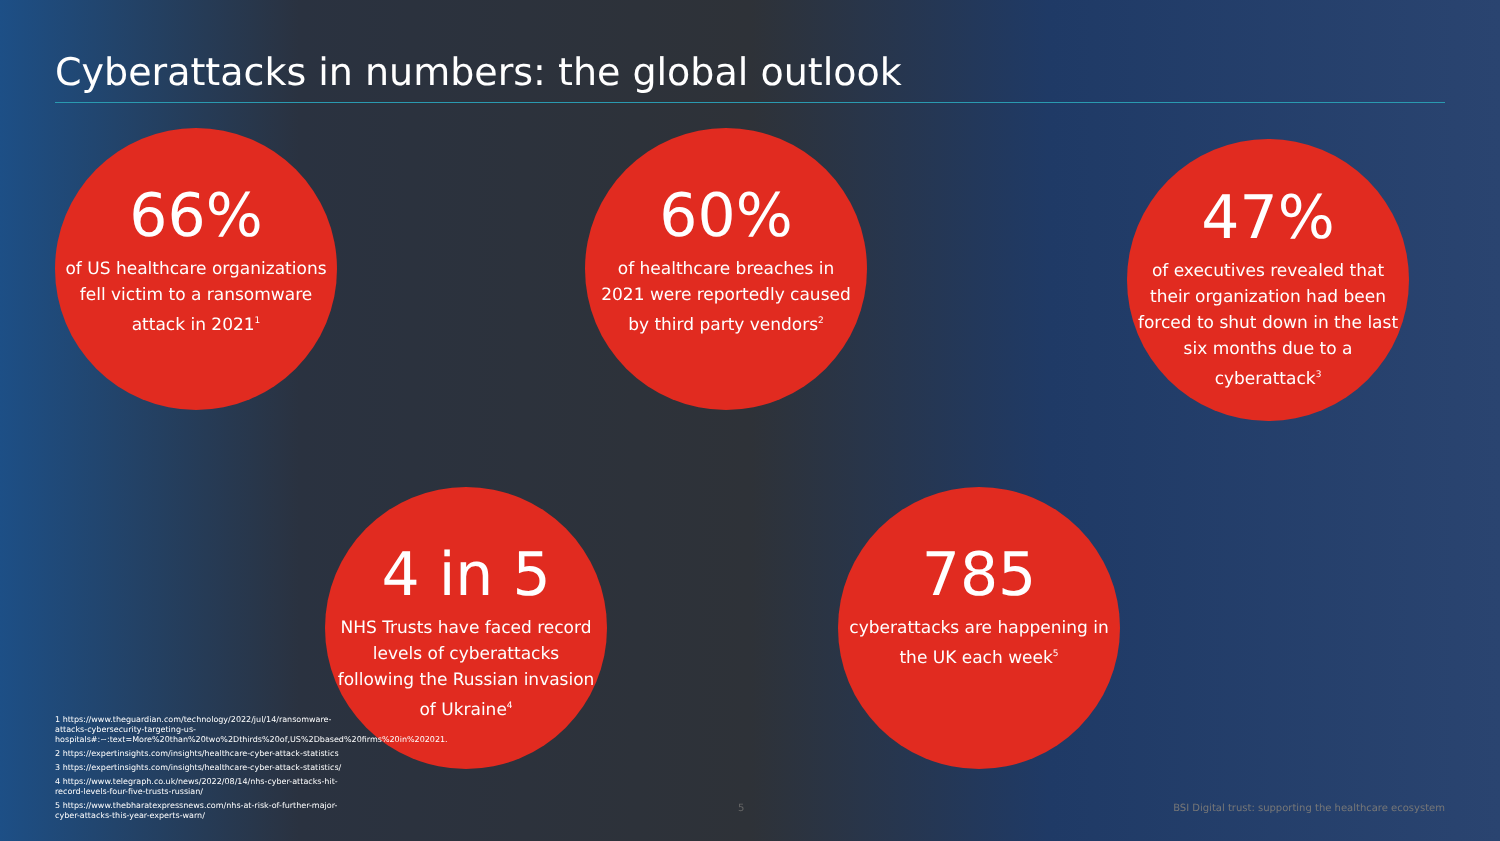Cyberattacks in numbers: the global outlook
66%
of US healthcare organizations fell victim to a ransomware attack in 2021<sup>1</sup>
60%
of healthcare breaches in 2021 were reportedly caused by third party vendors<sup>2</sup>
47%
of executives revealed that their organization had been forced to shut down in the last six months due to a cyberattack<sup>3</sup>
4 in 5
NHS Trusts have faced record levels of cyberattacks following the Russian invasion of Ukraine<sup>4</sup>
785
cyberattacks are happening in the UK each week<sup>5</sup>
1 https://www.theguardian.com/technology/2022/jul/14/ransomware-attacks-cybersecurity-targeting-us-hospitals#:~:text=More%20than%20two%2Dthirds%20of,US%2Dbased%20firms%20in%202021.
2 https://expertinsights.com/insights/healthcare-cyber-attack-statistics
3 https://expertinsights.com/insights/healthcare-cyber-attack-statistics/
4 https://www.telegraph.co.uk/news/2022/08/14/nhs-cyber-attacks-hit-record-levels-four-five-trusts-russian/
5 https://www.thebharatexpressnews.com/nhs-at-risk-of-further-major-cyber-attacks-this-year-experts-warn/
5
BSI Digital trust: supporting the healthcare ecosystem